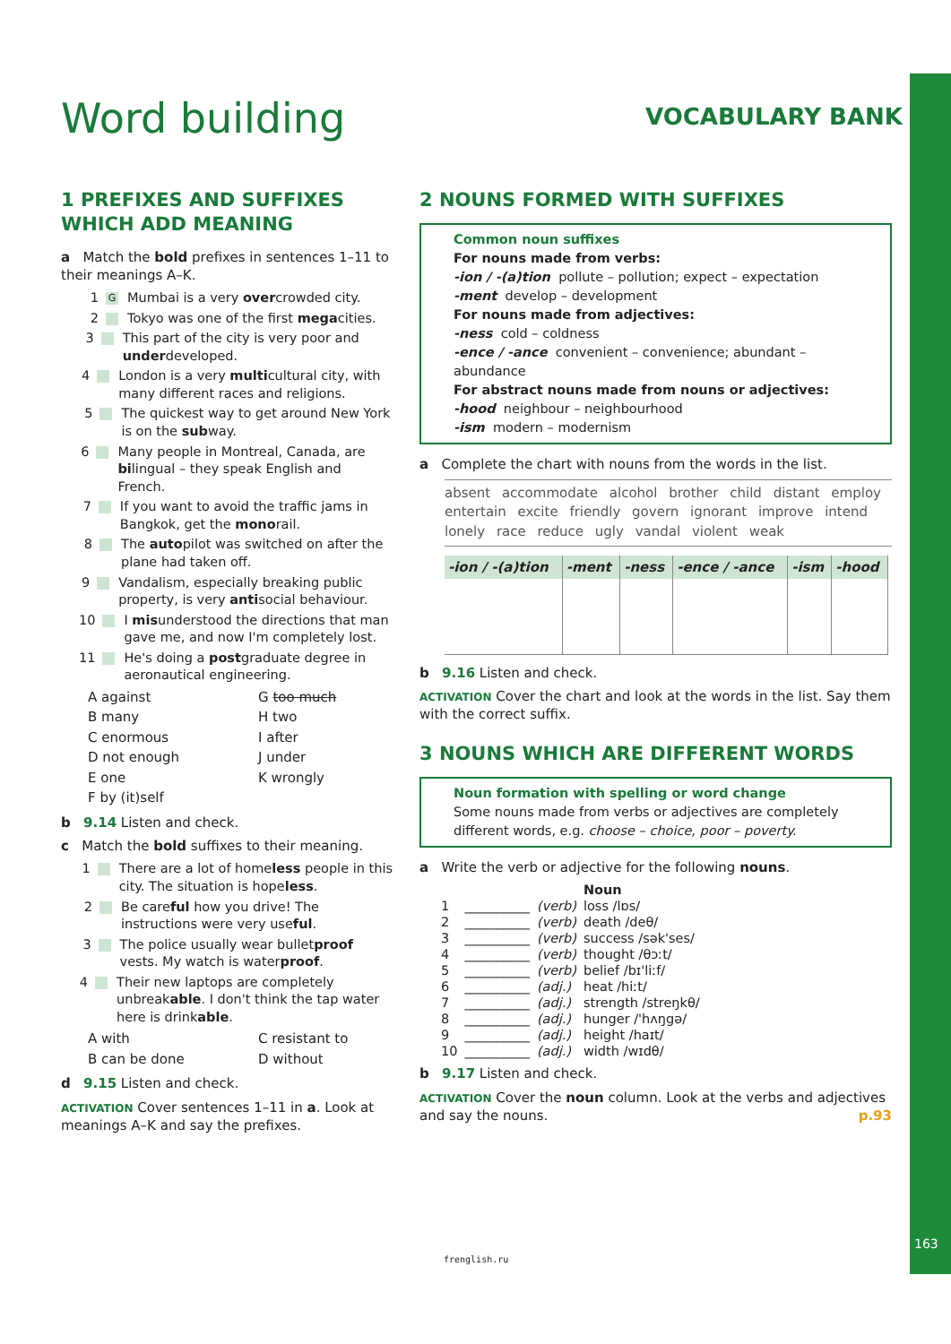Word building VOCABULARY BANK
1 PREFIXES AND SUFFIXES WHICH ADD MEANING
a Match the bold prefixes in sentences 1–11 to their meanings A–K.
1 G Mumbai is a very overcrowded city.
2 Tokyo was one of the first megacities.
3 This part of the city is very poor and underdeveloped.
4 London is a very multicultural city, with many different races and religions.
5 The quickest way to get around New York is on the subway.
6 Many people in Montreal, Canada, are bilingual – they speak English and French.
7 If you want to avoid the traffic jams in Bangkok, get the monorail.
8 The autopilot was switched on after the plane had taken off.
9 Vandalism, especially breaking public property, is very antisocial behaviour.
10 I misunderstood the directions that man gave me, and now I'm completely lost.
11 He's doing a postgraduate degree in aeronautical engineering.
A against G too much B many H two C enormous I after D not enough J under E one K wrongly F by (it)self
b 9.14 Listen and check.
c Match the bold suffixes to their meaning.
1 There are a lot of homeless people in this city. The situation is hopeless.
2 Be careful how you drive! The instructions were very useful.
3 The police usually wear bulletproof vests. My watch is waterproof.
4 Their new laptops are completely unbreakable. I don't think the tap water here is drinkable.
A with C resistant to B can be done D without
d 9.15 Listen and check.
ACTIVATION Cover sentences 1–11 in a. Look at meanings A–K and say the prefixes.
2 NOUNS FORMED WITH SUFFIXES
Common noun suffixes
For nouns made from verbs:
-ion / -(a)tion pollute – pollution; expect – expectation
-ment develop – development
For nouns made from adjectives:
-ness cold – coldness
-ence / -ance convenient – convenience; abundant – abundance
For abstract nouns made from nouns or adjectives:
-hood neighbour – neighbourhood
-ism modern – modernism
a Complete the chart with nouns from the words in the list.
absent accommodate alcohol brother child distant employ entertain excite friendly govern ignorant improve intend lonely race reduce ugly vandal violent weak
| -ion / -(a)tion | -ment | -ness | -ence / -ance | -ism | -hood |
| --- | --- | --- | --- | --- | --- |
b 9.16 Listen and check.
ACTIVATION Cover the chart and look at the words in the list. Say them with the correct suffix.
3 NOUNS WHICH ARE DIFFERENT WORDS
Noun formation with spelling or word change
Some nouns made from verbs or adjectives are completely different words, e.g. choose – choice, poor – poverty.
a Write the verb or adjective for the following nouns.
| | | | Noun |
| 1 | __________ | (verb) | loss /lɒs/ |
| 2 | __________ | (verb) | death /deθ/ |
| 3 | __________ | (verb) | success /sək'ses/ |
| 4 | __________ | (verb) | thought /θɔːt/ |
| 5 | __________ | (verb) | belief /bɪ'liːf/ |
| 6 | __________ | (adj.) | heat /hiːt/ |
| 7 | __________ | (adj.) | strength /streŋkθ/ |
| 8 | __________ | (adj.) | hunger /'hʌŋgə/ |
| 9 | __________ | (adj.) | height /haɪt/ |
| 10 | __________ | (adj.) | width /wɪdθ/ |
b 9.17 Listen and check.
ACTIVATION Cover the noun column. Look at the verbs and adjectives and say the nouns. p.93
163
frenglish.ru